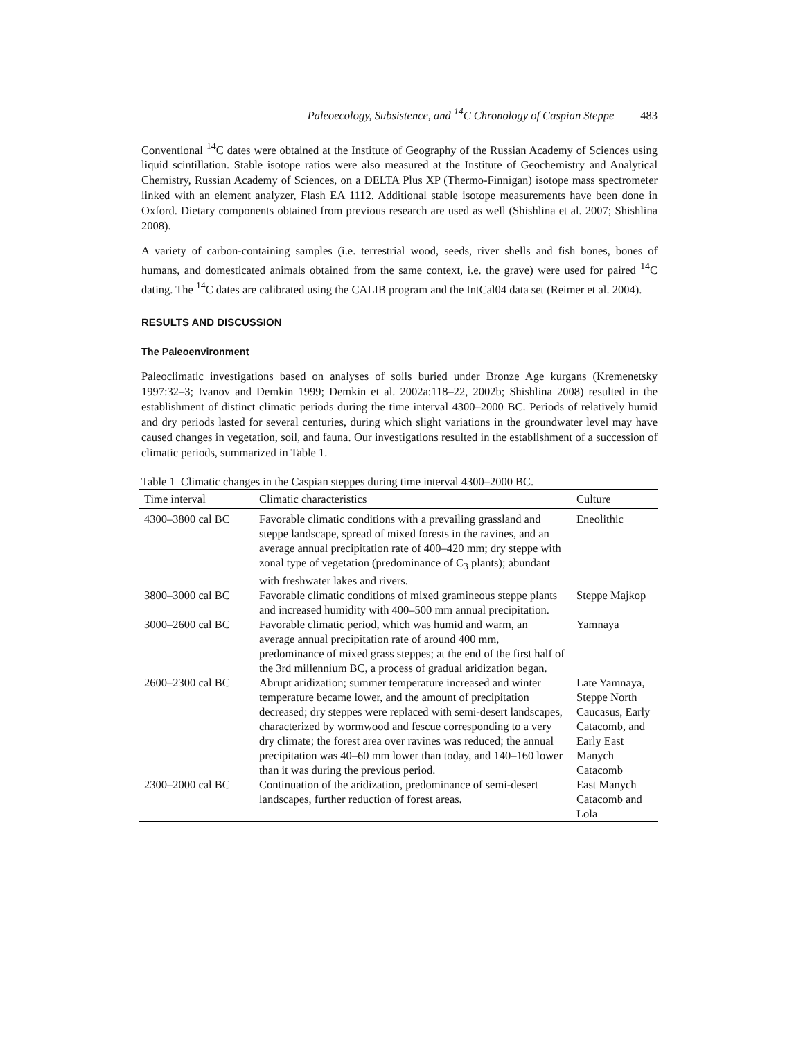Paleoecology, Subsistence, and <sup>14</sup>C Chronology of Caspian Steppe 483
Conventional <sup>14</sup>C dates were obtained at the Institute of Geography of the Russian Academy of Sciences using liquid scintillation. Stable isotope ratios were also measured at the Institute of Geochemistry and Analytical Chemistry, Russian Academy of Sciences, on a DELTA Plus XP (Thermo-Finnigan) isotope mass spectrometer linked with an element analyzer, Flash EA 1112. Additional stable isotope measurements have been done in Oxford. Dietary components obtained from previous research are used as well (Shishlina et al. 2007; Shishlina 2008).
A variety of carbon-containing samples (i.e. terrestrial wood, seeds, river shells and fish bones, bones of humans, and domesticated animals obtained from the same context, i.e. the grave) were used for paired <sup>14</sup>C dating. The <sup>14</sup>C dates are calibrated using the CALIB program and the IntCal04 data set (Reimer et al. 2004).
RESULTS AND DISCUSSION
The Paleoenvironment
Paleoclimatic investigations based on analyses of soils buried under Bronze Age kurgans (Kremenetsky 1997:32–3; Ivanov and Demkin 1999; Demkin et al. 2002a:118–22, 2002b; Shishlina 2008) resulted in the establishment of distinct climatic periods during the time interval 4300–2000 BC. Periods of relatively humid and dry periods lasted for several centuries, during which slight variations in the groundwater level may have caused changes in vegetation, soil, and fauna. Our investigations resulted in the establishment of a succession of climatic periods, summarized in Table 1.
Table 1 Climatic changes in the Caspian steppes during time interval 4300–2000 BC.
| Time interval | Climatic characteristics | Culture |
| --- | --- | --- |
| 4300–3800 cal BC | Favorable climatic conditions with a prevailing grassland and steppe landscape, spread of mixed forests in the ravines, and an average annual precipitation rate of 400–420 mm; dry steppe with zonal type of vegetation (predominance of C<sub>3</sub> plants); abundant with freshwater lakes and rivers. | Eneolithic |
| 3800–3000 cal BC | Favorable climatic conditions of mixed gramineous steppe plants and increased humidity with 400–500 mm annual precipitation. | Steppe Majkop |
| 3000–2600 cal BC | Favorable climatic period, which was humid and warm, an average annual precipitation rate of around 400 mm, predominance of mixed grass steppes; at the end of the first half of the 3rd millennium BC, a process of gradual aridization began. | Yamnaya |
| 2600–2300 cal BC | Abrupt aridization; summer temperature increased and winter temperature became lower, and the amount of precipitation decreased; dry steppes were replaced with semi-desert landscapes, characterized by wormwood and fescue corresponding to a very dry climate; the forest area over ravines was reduced; the annual precipitation was 40–60 mm lower than today, and 140–160 lower than it was during the previous period. | Late Yamnaya, Steppe North Caucasus, Early Catacomb, and Early East Manych Catacomb |
| 2300–2000 cal BC | Continuation of the aridization, predominance of semi-desert landscapes, further reduction of forest areas. | East Manych Catacomb and Lola |